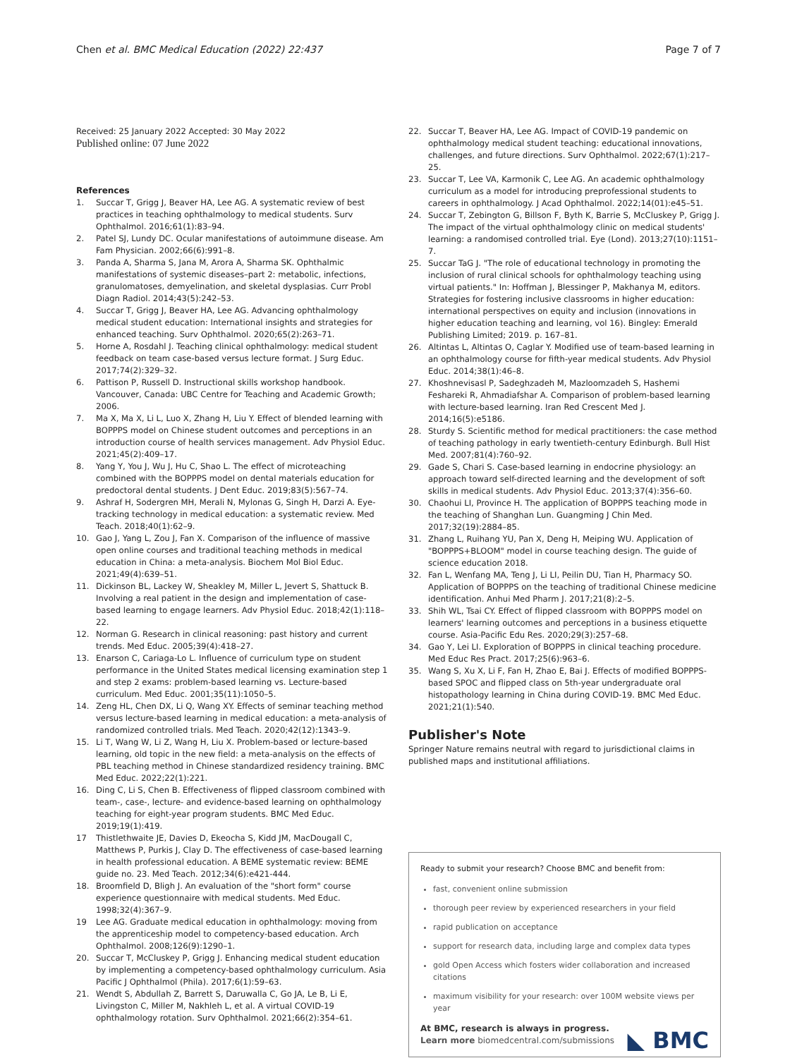Chen et al. BMC Medical Education (2022) 22:437
Page 7 of 7
Received: 25 January 2022 Accepted: 30 May 2022
Published online: 07 June 2022
References
1. Succar T, Grigg J, Beaver HA, Lee AG. A systematic review of best practices in teaching ophthalmology to medical students. Surv Ophthalmol. 2016;61(1):83–94.
2. Patel SJ, Lundy DC. Ocular manifestations of autoimmune disease. Am Fam Physician. 2002;66(6):991–8.
3. Panda A, Sharma S, Jana M, Arora A, Sharma SK. Ophthalmic manifestations of systemic diseases–part 2: metabolic, infections, granulomatoses, demyelination, and skeletal dysplasias. Curr Probl Diagn Radiol. 2014;43(5):242–53.
4. Succar T, Grigg J, Beaver HA, Lee AG. Advancing ophthalmology medical student education: International insights and strategies for enhanced teaching. Surv Ophthalmol. 2020;65(2):263–71.
5. Horne A, Rosdahl J. Teaching clinical ophthalmology: medical student feedback on team case-based versus lecture format. J Surg Educ. 2017;74(2):329–32.
6. Pattison P, Russell D. Instructional skills workshop handbook. Vancouver, Canada: UBC Centre for Teaching and Academic Growth; 2006.
7. Ma X, Ma X, Li L, Luo X, Zhang H, Liu Y. Effect of blended learning with BOPPPS model on Chinese student outcomes and perceptions in an introduction course of health services management. Adv Physiol Educ. 2021;45(2):409–17.
8. Yang Y, You J, Wu J, Hu C, Shao L. The effect of microteaching combined with the BOPPPS model on dental materials education for predoctoral dental students. J Dent Educ. 2019;83(5):567–74.
9. Ashraf H, Sodergren MH, Merali N, Mylonas G, Singh H, Darzi A. Eye-tracking technology in medical education: a systematic review. Med Teach. 2018;40(1):62–9.
10. Gao J, Yang L, Zou J, Fan X. Comparison of the influence of massive open online courses and traditional teaching methods in medical education in China: a meta-analysis. Biochem Mol Biol Educ. 2021;49(4):639–51.
11. Dickinson BL, Lackey W, Sheakley M, Miller L, Jevert S, Shattuck B. Involving a real patient in the design and implementation of case-based learning to engage learners. Adv Physiol Educ. 2018;42(1):118–22.
12. Norman G. Research in clinical reasoning: past history and current trends. Med Educ. 2005;39(4):418–27.
13. Enarson C, Cariaga-Lo L. Influence of curriculum type on student performance in the United States medical licensing examination step 1 and step 2 exams: problem-based learning vs. Lecture-based curriculum. Med Educ. 2001;35(11):1050–5.
14. Zeng HL, Chen DX, Li Q, Wang XY. Effects of seminar teaching method versus lecture-based learning in medical education: a meta-analysis of randomized controlled trials. Med Teach. 2020;42(12):1343–9.
15. Li T, Wang W, Li Z, Wang H, Liu X. Problem-based or lecture-based learning, old topic in the new field: a meta-analysis on the effects of PBL teaching method in Chinese standardized residency training. BMC Med Educ. 2022;22(1):221.
16. Ding C, Li S, Chen B. Effectiveness of flipped classroom combined with team-, case-, lecture- and evidence-based learning on ophthalmology teaching for eight-year program students. BMC Med Educ. 2019;19(1):419.
17 Thistlethwaite JE, Davies D, Ekeocha S, Kidd JM, MacDougall C, Matthews P, Purkis J, Clay D. The effectiveness of case-based learning in health professional education. A BEME systematic review: BEME guide no. 23. Med Teach. 2012;34(6):e421-444.
18. Broomfield D, Bligh J. An evaluation of the "short form" course experience questionnaire with medical students. Med Educ. 1998;32(4):367–9.
19 Lee AG. Graduate medical education in ophthalmology: moving from the apprenticeship model to competency-based education. Arch Ophthalmol. 2008;126(9):1290–1.
20. Succar T, McCluskey P, Grigg J. Enhancing medical student education by implementing a competency-based ophthalmology curriculum. Asia Pacific J Ophthalmol (Phila). 2017;6(1):59–63.
21. Wendt S, Abdullah Z, Barrett S, Daruwalla C, Go JA, Le B, Li E, Livingston C, Miller M, Nakhleh L, et al. A virtual COVID-19 ophthalmology rotation. Surv Ophthalmol. 2021;66(2):354–61.
22. Succar T, Beaver HA, Lee AG. Impact of COVID-19 pandemic on ophthalmology medical student teaching: educational innovations, challenges, and future directions. Surv Ophthalmol. 2022;67(1):217–25.
23. Succar T, Lee VA, Karmonik C, Lee AG. An academic ophthalmology curriculum as a model for introducing preprofessional students to careers in ophthalmology. J Acad Ophthalmol. 2022;14(01):e45–51.
24. Succar T, Zebington G, Billson F, Byth K, Barrie S, McCluskey P, Grigg J. The impact of the virtual ophthalmology clinic on medical students' learning: a randomised controlled trial. Eye (Lond). 2013;27(10):1151–7.
25. Succar TaG J. "The role of educational technology in promoting the inclusion of rural clinical schools for ophthalmology teaching using virtual patients." In: Hoffman J, Blessinger P, Makhanya M, editors. Strategies for fostering inclusive classrooms in higher education: international perspectives on equity and inclusion (innovations in higher education teaching and learning, vol 16). Bingley: Emerald Publishing Limited; 2019. p. 167–81.
26. Altintas L, Altintas O, Caglar Y. Modified use of team-based learning in an ophthalmology course for fifth-year medical students. Adv Physiol Educ. 2014;38(1):46–8.
27. Khoshnevisasl P, Sadeghzadeh M, Mazloomzadeh S, Hashemi Feshareki R, Ahmadiafshar A. Comparison of problem-based learning with lecture-based learning. Iran Red Crescent Med J. 2014;16(5):e5186.
28. Sturdy S. Scientific method for medical practitioners: the case method of teaching pathology in early twentieth-century Edinburgh. Bull Hist Med. 2007;81(4):760–92.
29. Gade S, Chari S. Case-based learning in endocrine physiology: an approach toward self-directed learning and the development of soft skills in medical students. Adv Physiol Educ. 2013;37(4):356–60.
30. Chaohui LI, Province H. The application of BOPPPS teaching mode in the teaching of Shanghan Lun. Guangming J Chin Med. 2017;32(19):2884–85.
31. Zhang L, Ruihang YU, Pan X, Deng H, Meiping WU. Application of "BOPPPS+BLOOM" model in course teaching design. The guide of science education 2018.
32. Fan L, Wenfang MA, Teng J, Li LI, Peilin DU, Tian H, Pharmacy SO. Application of BOPPPS on the teaching of traditional Chinese medicine identification. Anhui Med Pharm J. 2017;21(8):2–5.
33. Shih WL, Tsai CY. Effect of flipped classroom with BOPPPS model on learners' learning outcomes and perceptions in a business etiquette course. Asia-Pacific Edu Res. 2020;29(3):257–68.
34. Gao Y, Lei LI. Exploration of BOPPPS in clinical teaching procedure. Med Educ Res Pract. 2017;25(6):963–6.
35. Wang S, Xu X, Li F, Fan H, Zhao E, Bai J. Effects of modified BOPPPS-based SPOC and flipped class on 5th-year undergraduate oral histopathology learning in China during COVID-19. BMC Med Educ. 2021;21(1):540.
Publisher's Note
Springer Nature remains neutral with regard to jurisdictional claims in published maps and institutional affiliations.
Ready to submit your research? Choose BMC and benefit from:
fast, convenient online submission
thorough peer review by experienced researchers in your field
rapid publication on acceptance
support for research data, including large and complex data types
gold Open Access which fosters wider collaboration and increased citations
maximum visibility for your research: over 100M website views per year
At BMC, research is always in progress.
Learn more biomedcentral.com/submissions
◣ BMC